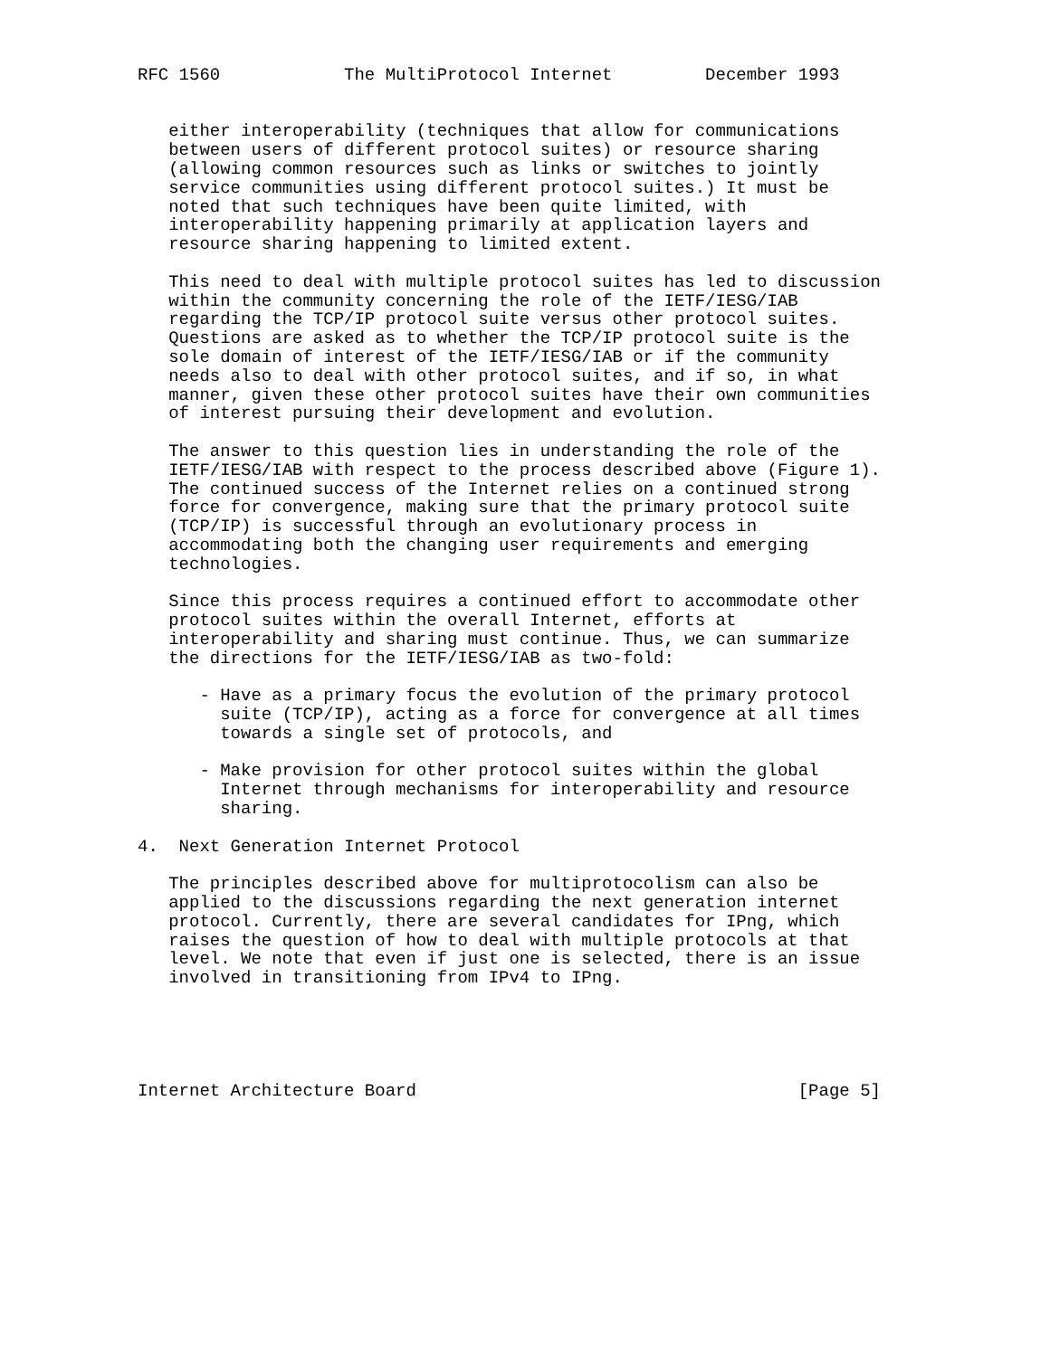RFC 1560            The MultiProtocol Internet         December 1993


   either interoperability (techniques that allow for communications
   between users of different protocol suites) or resource sharing
   (allowing common resources such as links or switches to jointly
   service communities using different protocol suites.) It must be
   noted that such techniques have been quite limited, with
   interoperability happening primarily at application layers and
   resource sharing happening to limited extent.

   This need to deal with multiple protocol suites has led to discussion
   within the community concerning the role of the IETF/IESG/IAB
   regarding the TCP/IP protocol suite versus other protocol suites.
   Questions are asked as to whether the TCP/IP protocol suite is the
   sole domain of interest of the IETF/IESG/IAB or if the community
   needs also to deal with other protocol suites, and if so, in what
   manner, given these other protocol suites have their own communities
   of interest pursuing their development and evolution.

   The answer to this question lies in understanding the role of the
   IETF/IESG/IAB with respect to the process described above (Figure 1).
   The continued success of the Internet relies on a continued strong
   force for convergence, making sure that the primary protocol suite
   (TCP/IP) is successful through an evolutionary process in
   accommodating both the changing user requirements and emerging
   technologies.

   Since this process requires a continued effort to accommodate other
   protocol suites within the overall Internet, efforts at
   interoperability and sharing must continue. Thus, we can summarize
   the directions for the IETF/IESG/IAB as two-fold:

      - Have as a primary focus the evolution of the primary protocol
        suite (TCP/IP), acting as a force for convergence at all times
        towards a single set of protocols, and

      - Make provision for other protocol suites within the global
        Internet through mechanisms for interoperability and resource
        sharing.

4.  Next Generation Internet Protocol

   The principles described above for multiprotocolism can also be
   applied to the discussions regarding the next generation internet
   protocol. Currently, there are several candidates for IPng, which
   raises the question of how to deal with multiple protocols at that
   level. We note that even if just one is selected, there is an issue
   involved in transitioning from IPv4 to IPng.





Internet Architecture Board                                     [Page 5]